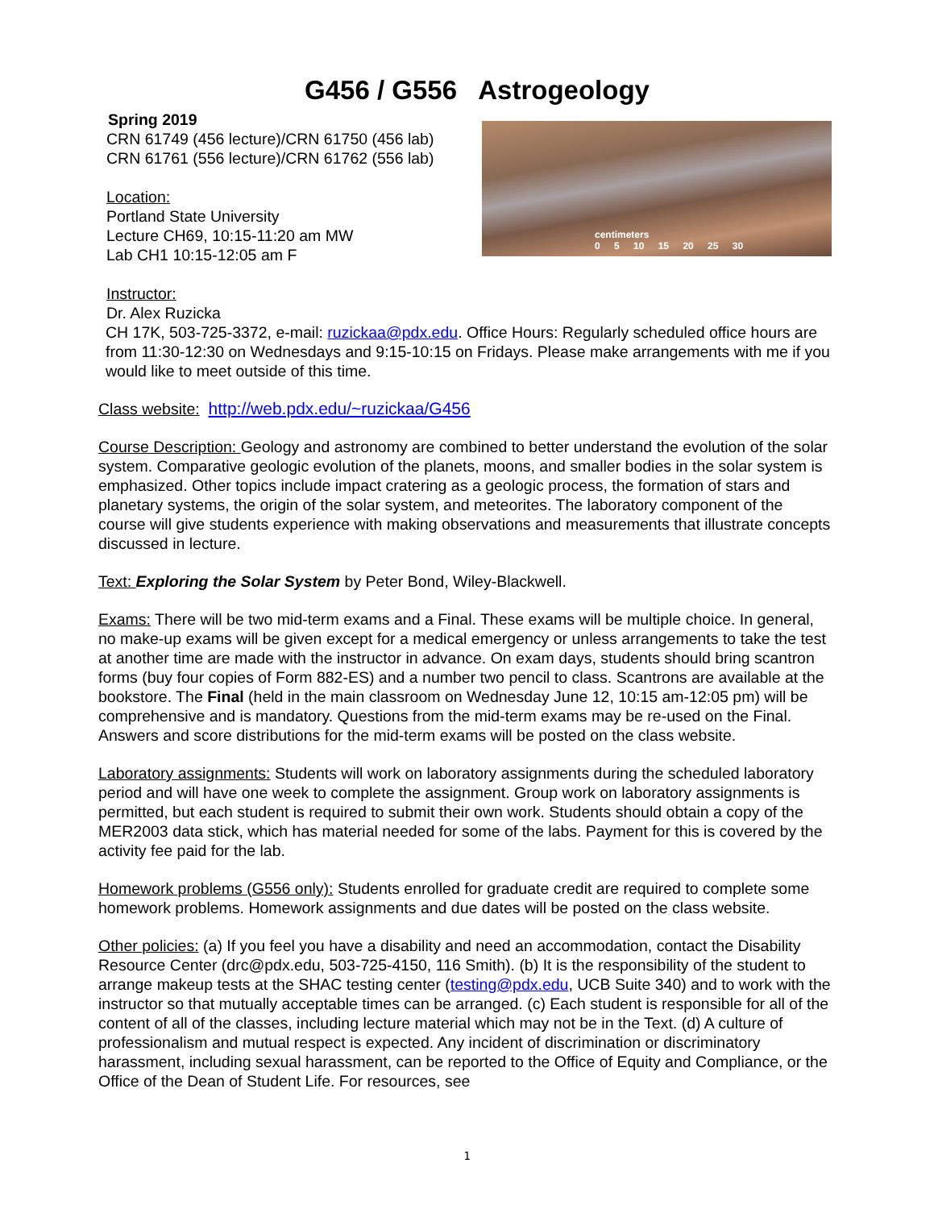G456 / G556 Astrogeology
Spring 2019
CRN 61749 (456 lecture)/CRN 61750 (456 lab)
CRN 61761 (556 lecture)/CRN 61762 (556 lab)
Location:
Portland State University
Lecture CH69, 10:15-11:20 am MW
Lab CH1 10:15-12:05 am F
Instructor:
Dr. Alex Ruzicka
centimeters
0 5 10 15 20 25 30
CH 17K, 503-725-3372, e-mail: ruzickaa@pdx.edu. Office Hours: Regularly scheduled office hours are from 11:30-12:30 on Wednesdays and 9:15-10:15 on Fridays. Please make arrangements with me if you would like to meet outside of this time.
Class website: http://web.pdx.edu/~ruzickaa/G456
Course Description: Geology and astronomy are combined to better understand the evolution of the solar system. Comparative geologic evolution of the planets, moons, and smaller bodies in the solar system is emphasized. Other topics include impact cratering as a geologic process, the formation of stars and planetary systems, the origin of the solar system, and meteorites. The laboratory component of the course will give students experience with making observations and measurements that illustrate concepts discussed in lecture.
Text: Exploring the Solar System by Peter Bond, Wiley-Blackwell.
Exams: There will be two mid-term exams and a Final. These exams will be multiple choice. In general, no make-up exams will be given except for a medical emergency or unless arrangements to take the test at another time are made with the instructor in advance. On exam days, students should bring scantron forms (buy four copies of Form 882-ES) and a number two pencil to class. Scantrons are available at the bookstore. The Final (held in the main classroom on Wednesday June 12, 10:15 am-12:05 pm) will be comprehensive and is mandatory. Questions from the mid-term exams may be re-used on the Final. Answers and score distributions for the mid-term exams will be posted on the class website.
Laboratory assignments: Students will work on laboratory assignments during the scheduled laboratory period and will have one week to complete the assignment. Group work on laboratory assignments is permitted, but each student is required to submit their own work. Students should obtain a copy of the MER2003 data stick, which has material needed for some of the labs. Payment for this is covered by the activity fee paid for the lab.
Homework problems (G556 only): Students enrolled for graduate credit are required to complete some homework problems. Homework assignments and due dates will be posted on the class website.
Other policies: (a) If you feel you have a disability and need an accommodation, contact the Disability Resource Center (drc@pdx.edu, 503-725-4150, 116 Smith). (b) It is the responsibility of the student to arrange makeup tests at the SHAC testing center (testing@pdx.edu, UCB Suite 340) and to work with the instructor so that mutually acceptable times can be arranged. (c) Each student is responsible for all of the content of all of the classes, including lecture material which may not be in the Text. (d) A culture of professionalism and mutual respect is expected. Any incident of discrimination or discriminatory harassment, including sexual harassment, can be reported to the Office of Equity and Compliance, or the Office of the Dean of Student Life. For resources, see
1